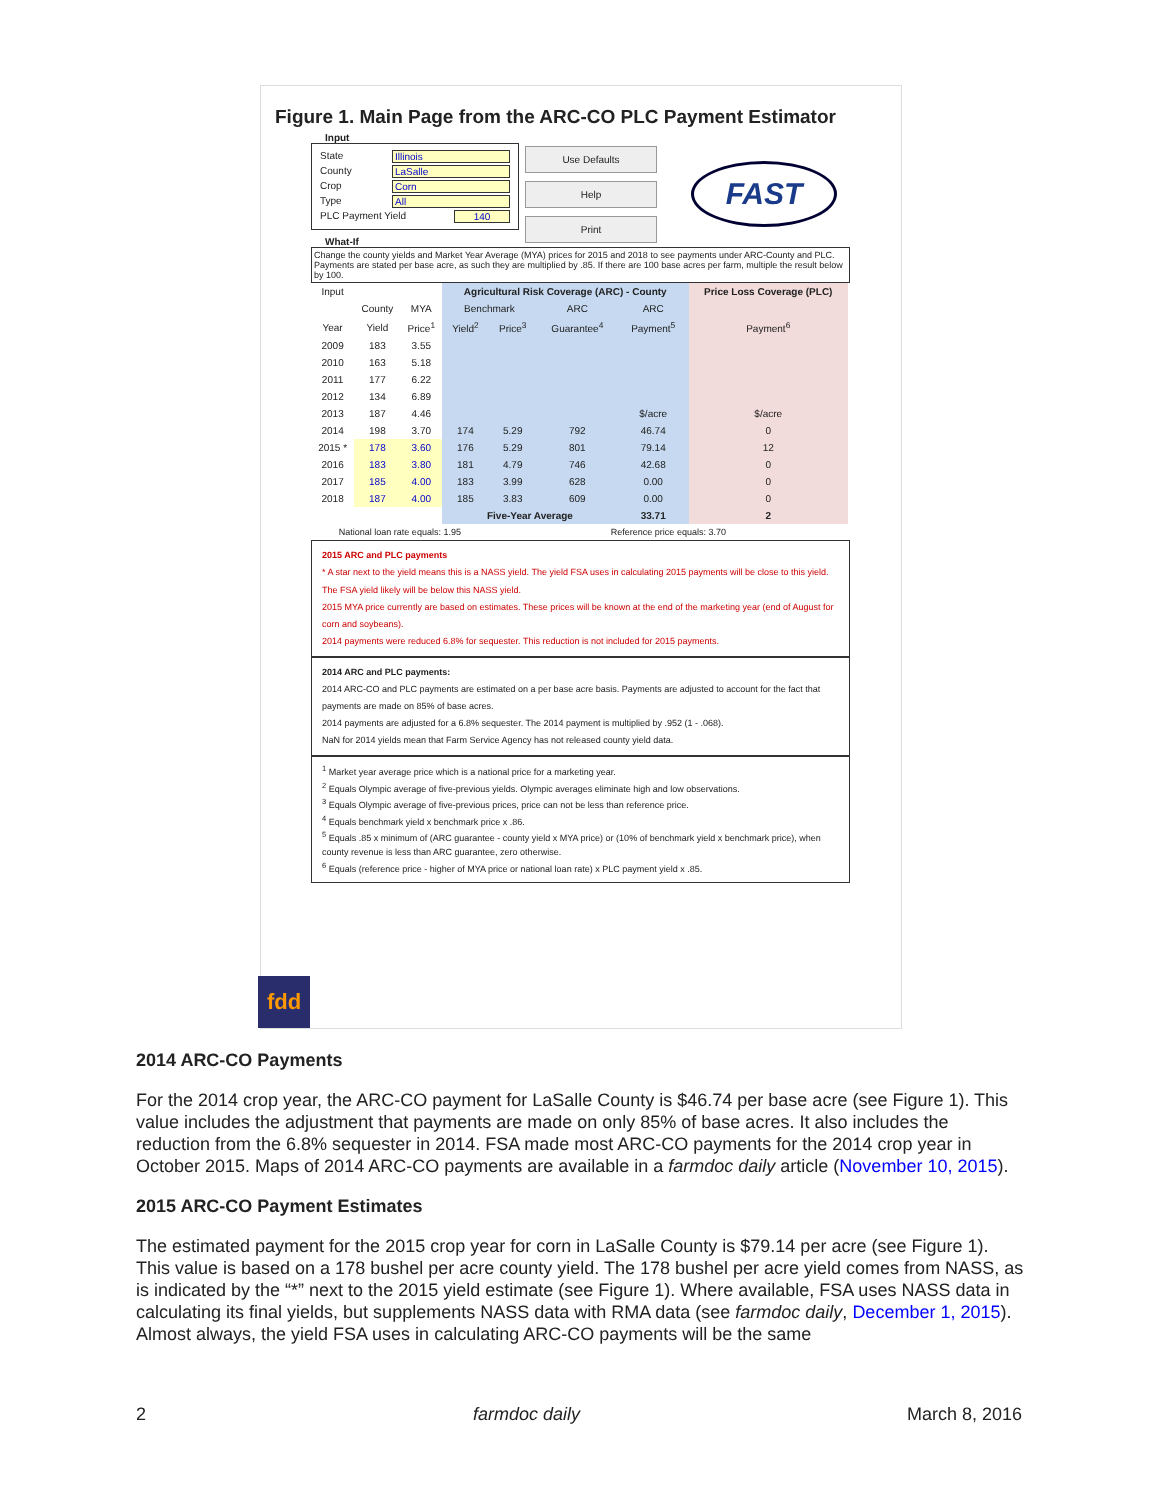Figure 1. Main Page from the ARC-CO PLC Payment Estimator
Input
State Illinois
County LaSalle
Crop Corn
Type All
PLC Payment Yield 140
Use Defaults
Help
Print
FAST
What-If
Change the county yields and Market Year Average (MYA) prices for 2015 and 2018 to see payments under ARC-County and PLC. Payments are stated per base acre, as such they are multiplied by .85. If there are 100 base acres per farm, multiple the result below by 100.
| Input | | | Agricultural Risk Coverage (ARC) - County | | | | Price Loss Coverage (PLC) |
| --- | --- | --- | --- | --- | --- | --- | --- |
| | County | MYA | Benchmark | | ARC | ARC | |
| Year | Yield | Price<sup>1</sup> | Yield<sup>2</sup> | Price<sup>3</sup> | Guarantee<sup>4</sup> | Payment<sup>5</sup> | Payment<sup>6</sup> |
| 2009 | 183 | 3.55 | | | | | |
| 2010 | 163 | 5.18 | | | | | |
| 2011 | 177 | 6.22 | | | | | |
| 2012 | 134 | 6.89 | | | | | |
| 2013 | 187 | 4.46 | | | | $/acre | $/acre |
| 2014 | 198 | 3.70 | 174 | 5.29 | 792 | 46.74 | 0 |
| 2015 * | 178 | 3.60 | 176 | 5.29 | 801 | 79.14 | 12 |
| 2016 | 183 | 3.80 | 181 | 4.79 | 746 | 42.68 | 0 |
| 2017 | 185 | 4.00 | 183 | 3.99 | 628 | 0.00 | 0 |
| 2018 | 187 | 4.00 | 185 | 3.83 | 609 | 0.00 | 0 |
| | | | Five-Year Average | | | 33.71 | 2 |
| National loan rate equals: 1.95 | | | | Reference price equals: 3.70 | | | |
2015 ARC and PLC payments
* A star next to the yield means this is a NASS yield. The yield FSA uses in calculating 2015 payments will be close to this yield. The FSA yield likely will be below this NASS yield.
2015 MYA price currently are based on estimates. These prices will be known at the end of the marketing year (end of August for corn and soybeans).
2014 payments were reduced 6.8% for sequester. This reduction is not included for 2015 payments.
2014 ARC and PLC payments:
2014 ARC-CO and PLC payments are estimated on a per base acre basis. Payments are adjusted to account for the fact that payments are made on 85% of base acres.
2014 payments are adjusted for a 6.8% sequester. The 2014 payment is multiplied by .952 (1 - .068).
NaN for 2014 yields mean that Farm Service Agency has not released county yield data.
<sup>1</sup> Market year average price which is a national price for a marketing year.
<sup>2</sup> Equals Olympic average of five-previous yields. Olympic averages eliminate high and low observations.
<sup>3</sup> Equals Olympic average of five-previous prices, price can not be less than reference price.
<sup>4</sup> Equals benchmark yield x benchmark price x .86.
<sup>5</sup> Equals .85 x minimum of (ARC guarantee - county yield x MYA price) or (10% of benchmark yield x benchmark price), when county revenue is less than ARC guarantee, zero otherwise.
<sup>6</sup> Equals (reference price - higher of MYA price or national loan rate) x PLC payment yield x .85.
fdd
2014 ARC-CO Payments
For the 2014 crop year, the ARC-CO payment for LaSalle County is $46.74 per base acre (see Figure 1). This value includes the adjustment that payments are made on only 85% of base acres. It also includes the reduction from the 6.8% sequester in 2014. FSA made most ARC-CO payments for the 2014 crop year in October 2015. Maps of 2014 ARC-CO payments are available in a farmdoc daily article (November 10, 2015).
2015 ARC-CO Payment Estimates
The estimated payment for the 2015 crop year for corn in LaSalle County is $79.14 per acre (see Figure 1). This value is based on a 178 bushel per acre county yield. The 178 bushel per acre yield comes from NASS, as is indicated by the “*” next to the 2015 yield estimate (see Figure 1). Where available, FSA uses NASS data in calculating its final yields, but supplements NASS data with RMA data (see farmdoc daily, December 1, 2015). Almost always, the yield FSA uses in calculating ARC-CO payments will be the same
2 farmdoc daily March 8, 2016